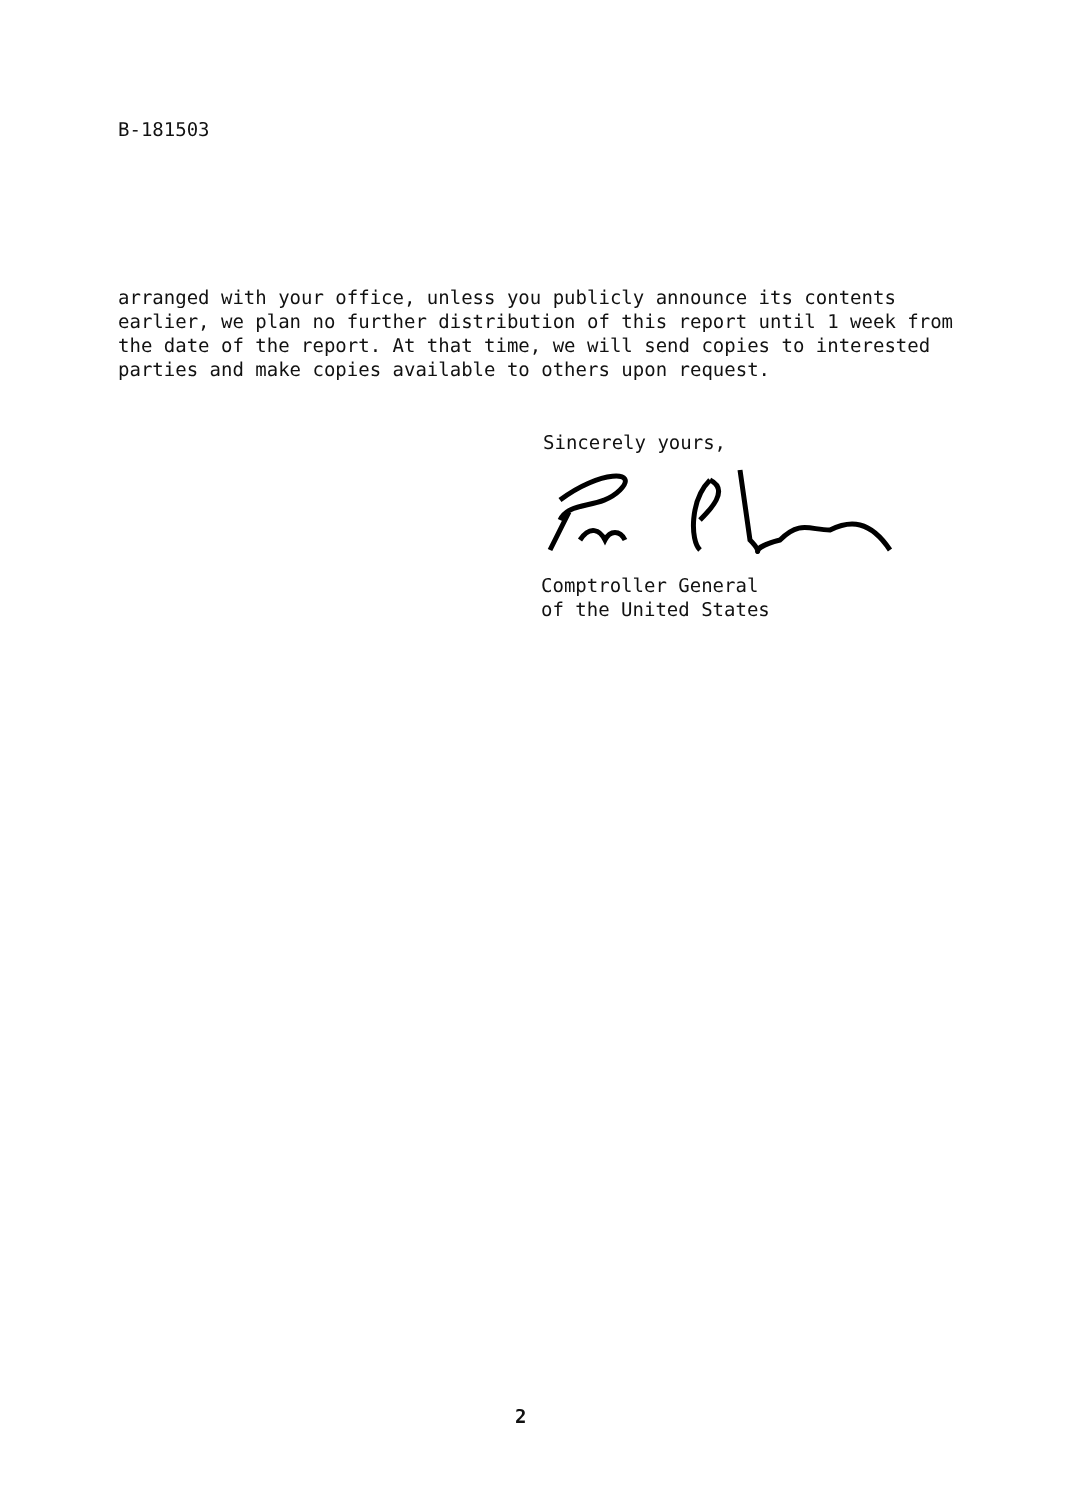B-181503
arranged with your office, unless you publicly announce its contents earlier, we plan no further distribution of this report until 1 week from the date of the report. At that time, we will send copies to interested parties and make copies available to others upon request.
Sincerely yours,
Comptroller General
of the United States
2